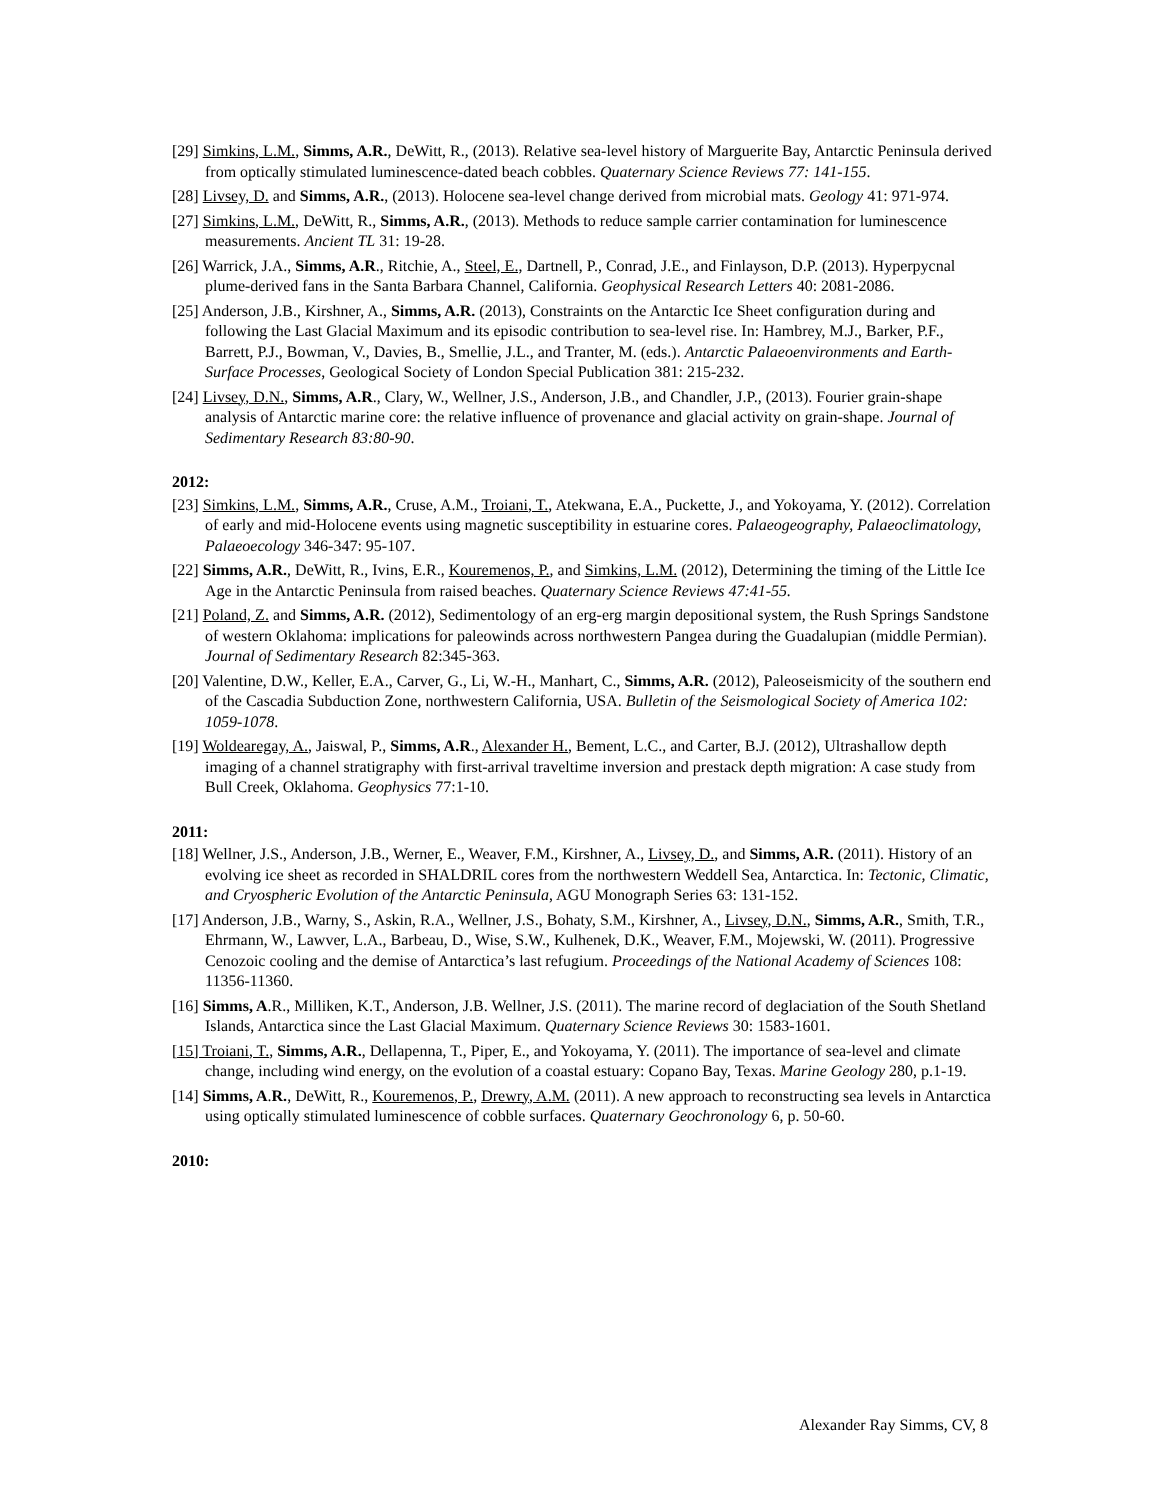[29] Simkins, L.M., Simms, A.R., DeWitt, R., (2013). Relative sea-level history of Marguerite Bay, Antarctic Peninsula derived from optically stimulated luminescence-dated beach cobbles. Quaternary Science Reviews 77: 141-155.
[28] Livsey, D. and Simms, A.R., (2013). Holocene sea-level change derived from microbial mats. Geology 41: 971-974.
[27] Simkins, L.M., DeWitt, R., Simms, A.R., (2013). Methods to reduce sample carrier contamination for luminescence measurements. Ancient TL 31: 19-28.
[26] Warrick, J.A., Simms, A.R., Ritchie, A., Steel, E., Dartnell, P., Conrad, J.E., and Finlayson, D.P. (2013). Hyperpycnal plume-derived fans in the Santa Barbara Channel, California. Geophysical Research Letters 40: 2081-2086.
[25] Anderson, J.B., Kirshner, A., Simms, A.R. (2013), Constraints on the Antarctic Ice Sheet configuration during and following the Last Glacial Maximum and its episodic contribution to sea-level rise. In: Hambrey, M.J., Barker, P.F., Barrett, P.J., Bowman, V., Davies, B., Smellie, J.L., and Tranter, M. (eds.). Antarctic Palaeoenvironments and Earth-Surface Processes, Geological Society of London Special Publication 381: 215-232.
[24] Livsey, D.N., Simms, A.R., Clary, W., Wellner, J.S., Anderson, J.B., and Chandler, J.P., (2013). Fourier grain-shape analysis of Antarctic marine core: the relative influence of provenance and glacial activity on grain-shape. Journal of Sedimentary Research 83:80-90.
2012:
[23] Simkins, L.M., Simms, A.R., Cruse, A.M., Troiani, T., Atekwana, E.A., Puckette, J., and Yokoyama, Y. (2012). Correlation of early and mid-Holocene events using magnetic susceptibility in estuarine cores. Palaeogeography, Palaeoclimatology, Palaeoecology 346-347: 95-107.
[22] Simms, A.R., DeWitt, R., Ivins, E.R., Kouremenos, P., and Simkins, L.M. (2012), Determining the timing of the Little Ice Age in the Antarctic Peninsula from raised beaches. Quaternary Science Reviews 47:41-55.
[21] Poland, Z. and Simms, A.R. (2012), Sedimentology of an erg-erg margin depositional system, the Rush Springs Sandstone of western Oklahoma: implications for paleowinds across northwestern Pangea during the Guadalupian (middle Permian). Journal of Sedimentary Research 82:345-363.
[20] Valentine, D.W., Keller, E.A., Carver, G., Li, W.-H., Manhart, C., Simms, A.R. (2012), Paleoseismicity of the southern end of the Cascadia Subduction Zone, northwestern California, USA. Bulletin of the Seismological Society of America 102: 1059-1078.
[19] Woldearegay, A., Jaiswal, P., Simms, A.R., Alexander H., Bement, L.C., and Carter, B.J. (2012), Ultrashallow depth imaging of a channel stratigraphy with first-arrival traveltime inversion and prestack depth migration: A case study from Bull Creek, Oklahoma. Geophysics 77:1-10.
2011:
[18] Wellner, J.S., Anderson, J.B., Werner, E., Weaver, F.M., Kirshner, A., Livsey, D., and Simms, A.R. (2011). History of an evolving ice sheet as recorded in SHALDRIL cores from the northwestern Weddell Sea, Antarctica. In: Tectonic, Climatic, and Cryospheric Evolution of the Antarctic Peninsula, AGU Monograph Series 63: 131-152.
[17] Anderson, J.B., Warny, S., Askin, R.A., Wellner, J.S., Bohaty, S.M., Kirshner, A., Livsey, D.N., Simms, A.R., Smith, T.R., Ehrmann, W., Lawver, L.A., Barbeau, D., Wise, S.W., Kulhenek, D.K., Weaver, F.M., Mojewski, W. (2011). Progressive Cenozoic cooling and the demise of Antarctica’s last refugium. Proceedings of the National Academy of Sciences 108: 11356-11360.
[16] Simms, A.R., Milliken, K.T., Anderson, J.B. Wellner, J.S. (2011). The marine record of deglaciation of the South Shetland Islands, Antarctica since the Last Glacial Maximum. Quaternary Science Reviews 30: 1583-1601.
[15] Troiani, T., Simms, A.R., Dellapenna, T., Piper, E., and Yokoyama, Y. (2011). The importance of sea-level and climate change, including wind energy, on the evolution of a coastal estuary: Copano Bay, Texas. Marine Geology 280, p.1-19.
[14] Simms, A.R., DeWitt, R., Kouremenos, P., Drewry, A.M. (2011). A new approach to reconstructing sea levels in Antarctica using optically stimulated luminescence of cobble surfaces. Quaternary Geochronology 6, p. 50-60.
2010:
Alexander Ray Simms, CV, 8